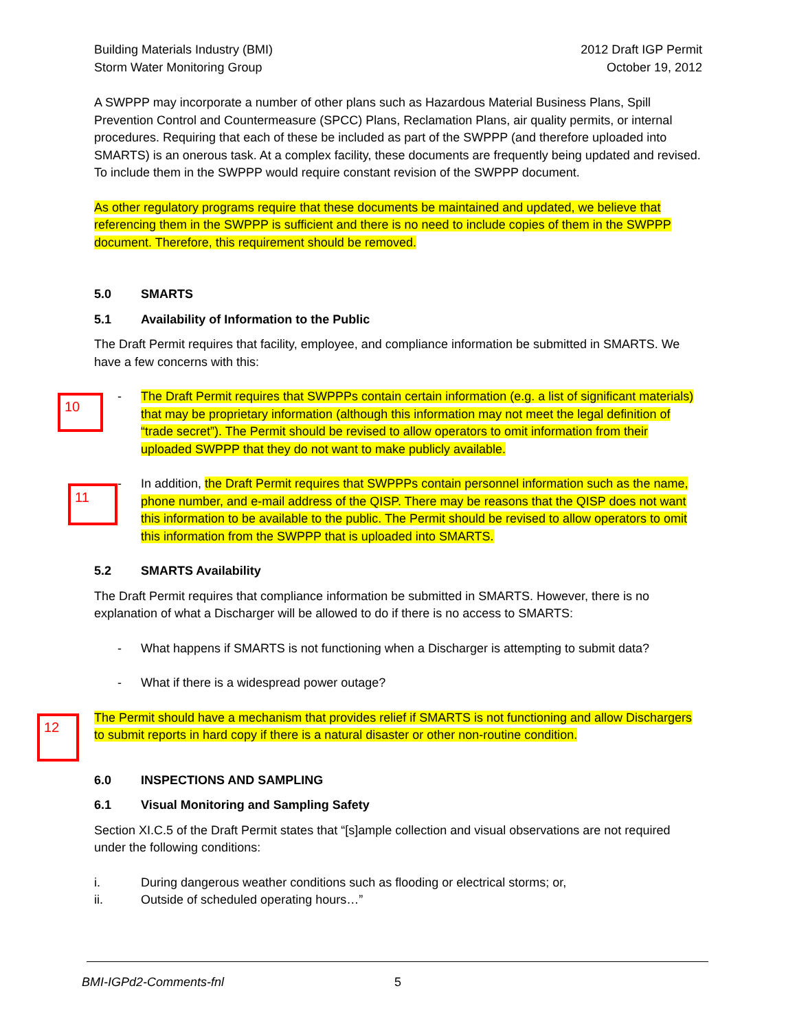Building Materials Industry (BMI)
Storm Water Monitoring Group
2012 Draft IGP Permit
October 19, 2012
A SWPPP may incorporate a number of other plans such as Hazardous Material Business Plans, Spill Prevention Control and Countermeasure (SPCC) Plans, Reclamation Plans, air quality permits, or internal procedures. Requiring that each of these be included as part of the SWPPP (and therefore uploaded into SMARTS) is an onerous task. At a complex facility, these documents are frequently being updated and revised. To include them in the SWPPP would require constant revision of the SWPPP document.
As other regulatory programs require that these documents be maintained and updated, we believe that referencing them in the SWPPP is sufficient and there is no need to include copies of them in the SWPPP document. Therefore, this requirement should be removed.
5.0 SMARTS
5.1 Availability of Information to the Public
The Draft Permit requires that facility, employee, and compliance information be submitted in SMARTS. We have a few concerns with this:
- The Draft Permit requires that SWPPPs contain certain information (e.g. a list of significant materials) that may be proprietary information (although this information may not meet the legal definition of “trade secret”). The Permit should be revised to allow operators to omit information from their uploaded SWPPP that they do not want to make publicly available.
- In addition, the Draft Permit requires that SWPPPs contain personnel information such as the name, phone number, and e-mail address of the QISP. There may be reasons that the QISP does not want this information to be available to the public. The Permit should be revised to allow operators to omit this information from the SWPPP that is uploaded into SMARTS.
5.2 SMARTS Availability
The Draft Permit requires that compliance information be submitted in SMARTS. However, there is no explanation of what a Discharger will be allowed to do if there is no access to SMARTS:
- What happens if SMARTS is not functioning when a Discharger is attempting to submit data?
- What if there is a widespread power outage?
The Permit should have a mechanism that provides relief if SMARTS is not functioning and allow Dischargers to submit reports in hard copy if there is a natural disaster or other non-routine condition.
6.0 INSPECTIONS AND SAMPLING
6.1 Visual Monitoring and Sampling Safety
Section XI.C.5 of the Draft Permit states that “[s]ample collection and visual observations are not required under the following conditions:
i. During dangerous weather conditions such as flooding or electrical storms; or,
ii. Outside of scheduled operating hours…”
10
11
12
BMI-IGPd2-Comments-fnl 5